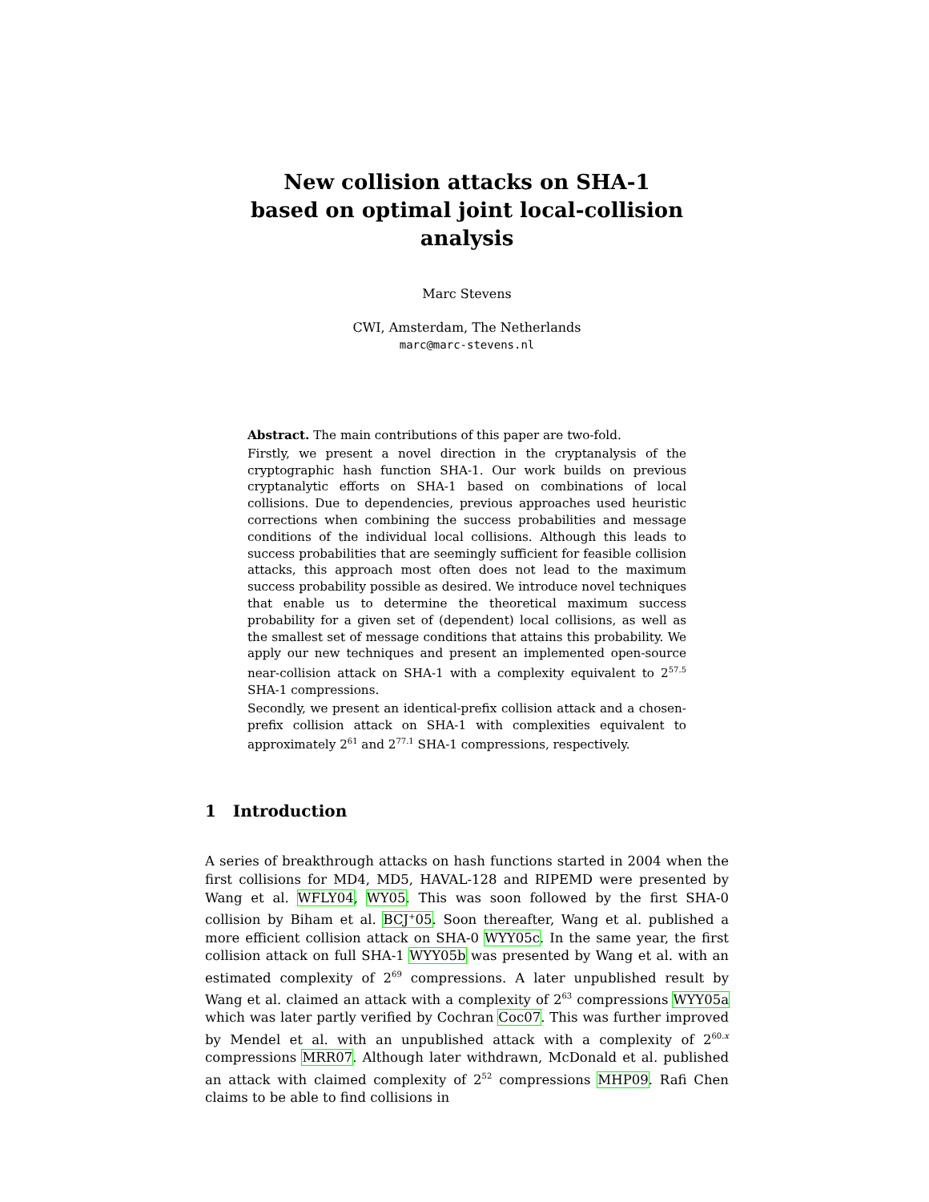New collision attacks on SHA-1
based on optimal joint local-collision analysis
Marc Stevens
CWI, Amsterdam, The Netherlands
marc@marc-stevens.nl
Abstract. The main contributions of this paper are two-fold.
Firstly, we present a novel direction in the cryptanalysis of the cryptographic hash function SHA-1. Our work builds on previous cryptanalytic efforts on SHA-1 based on combinations of local collisions. Due to dependencies, previous approaches used heuristic corrections when combining the success probabilities and message conditions of the individual local collisions. Although this leads to success probabilities that are seemingly sufficient for feasible collision attacks, this approach most often does not lead to the maximum success probability possible as desired. We introduce novel techniques that enable us to determine the theoretical maximum success probability for a given set of (dependent) local collisions, as well as the smallest set of message conditions that attains this probability. We apply our new techniques and present an implemented open-source near-collision attack on SHA-1 with a complexity equivalent to 2<sup>57.5</sup> SHA-1 compressions.
Secondly, we present an identical-prefix collision attack and a chosen-prefix collision attack on SHA-1 with complexities equivalent to approximately 2<sup>61</sup> and 2<sup>77.1</sup> SHA-1 compressions, respectively.
1 Introduction
A series of breakthrough attacks on hash functions started in 2004 when the first collisions for MD4, MD5, HAVAL-128 and RIPEMD were presented by Wang et al. WFLY04, WY05. This was soon followed by the first SHA-0 collision by Biham et al. BCJ<sup>+</sup>05. Soon thereafter, Wang et al. published a more efficient collision attack on SHA-0 WYY05c. In the same year, the first collision attack on full SHA-1 WYY05b was presented by Wang et al. with an estimated complexity of 2<sup>69</sup> compressions. A later unpublished result by Wang et al. claimed an attack with a complexity of 2<sup>63</sup> compressions WYY05a which was later partly verified by Cochran Coc07. This was further improved by Mendel et al. with an unpublished attack with a complexity of 2<sup>60.x</sup> compressions MRR07. Although later withdrawn, McDonald et al. published an attack with claimed complexity of 2<sup>52</sup> compressions MHP09. Rafi Chen claims to be able to find collisions in